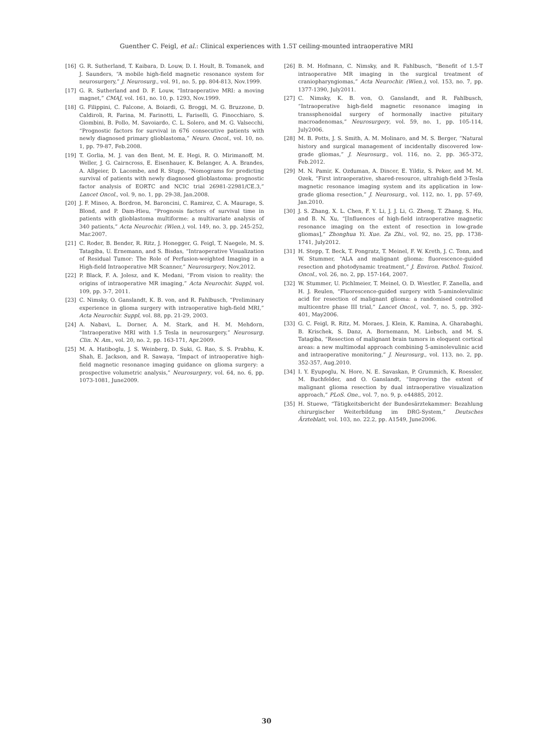Guenther C. Feigl, et al.: Clinical experiences with 1.5T ceiling-mounted intraoperative MRI
[16] G. R. Sutherland, T. Kaibara, D. Louw, D. I. Hoult, B. Tomanek, and J. Saunders, “A mobile high-field magnetic resonance system for neurosurgery,” J. Neurosurg., vol. 91, no. 5, pp. 804-813, Nov.1999.
[17] G. R. Sutherland and D. F. Louw, “Intraoperative MRI: a moving magnet,” CMAJ, vol. 161, no. 10, p. 1293, Nov.1999.
[18] G. Filippini, C. Falcone, A. Boiardi, G. Broggi, M. G. Bruzzone, D. Caldiroli, R. Farina, M. Farinotti, L. Fariselli, G. Finocchiaro, S. Giombini, B. Pollo, M. Savoiardo, C. L. Solero, and M. G. Valsecchi, “Prognostic factors for survival in 676 consecutive patients with newly diagnosed primary glioblastoma,” Neuro. Oncol., vol. 10, no. 1, pp. 79-87, Feb.2008.
[19] T. Gorlia, M. J. van den Bent, M. E. Hegi, R. O. Mirimanoff, M. Weller, J. G. Cairncross, E. Eisenhauer, K. Belanger, A. A. Brandes, A. Allgeier, D. Lacombe, and R. Stupp, “Nomograms for predicting survival of patients with newly diagnosed glioblastoma: prognostic factor analysis of EORTC and NCIC trial 26981-22981/CE.3,” Lancet Oncol., vol. 9, no. 1, pp. 29-38, Jan.2008.
[20] J. F. Mineo, A. Bordron, M. Baroncini, C. Ramirez, C. A. Maurage, S. Blond, and P. Dam-Hieu, “Prognosis factors of survival time in patients with glioblastoma multiforme: a multivariate analysis of 340 patients,” Acta Neurochir. (Wien.), vol. 149, no. 3, pp. 245-252, Mar.2007.
[21] C. Roder, B. Bender, R. Ritz, J. Honegger, G. Feigl, T. Naegele, M. S. Tatagiba, U. Ernemann, and S. Bisdas, “Intraoperative Visualization of Residual Tumor: The Role of Perfusion-weighted Imaging in a High-field Intraoperative MR Scanner,” Neurosurgery, Nov.2012.
[22] P. Black, F. A. Jolesz, and K. Medani, “From vision to reality: the origins of intraoperative MR imaging,” Acta Neurochir. Suppl, vol. 109, pp. 3-7, 2011.
[23] C. Nimsky, O. Ganslandt, K. B. von, and R. Fahlbusch, “Preliminary experience in glioma surgery with intraoperative high-field MRI,” Acta Neurochir. Suppl, vol. 88, pp. 21-29, 2003.
[24] A. Nabavi, L. Dorner, A. M. Stark, and H. M. Mehdorn, “Intraoperative MRI with 1.5 Tesla in neurosurgery,” Neurosurg. Clin. N. Am., vol. 20, no. 2, pp. 163-171, Apr.2009.
[25] M. A. Hatiboglu, J. S. Weinberg, D. Suki, G. Rao, S. S. Prabhu, K. Shah, E. Jackson, and R. Sawaya, “Impact of intraoperative high-field magnetic resonance imaging guidance on glioma surgery: a prospective volumetric analysis,” Neurosurgery, vol. 64, no. 6, pp. 1073-1081, June2009.
[26] B. M. Hofmann, C. Nimsky, and R. Fahlbusch, “Benefit of 1.5-T intraoperative MR imaging in the surgical treatment of craniopharyngiomas,” Acta Neurochir. (Wien.), vol. 153, no. 7, pp. 1377-1390, July2011.
[27] C. Nimsky, K. B. von, O. Ganslandt, and R. Fahlbusch, “Intraoperative high-field magnetic resonance imaging in transsphenoidal surgery of hormonally inactive pituitary macroadenomas,” Neurosurgery, vol. 59, no. 1, pp. 105-114, July2006.
[28] M. B. Potts, J. S. Smith, A. M. Molinaro, and M. S. Berger, “Natural history and surgical management of incidentally discovered low-grade gliomas,” J. Neurosurg., vol. 116, no. 2, pp. 365-372, Feb.2012.
[29] M. N. Pamir, K. Ozduman, A. Dincer, E. Yildiz, S. Peker, and M. M. Ozek, “First intraoperative, shared-resource, ultrahigh-field 3-Tesla magnetic resonance imaging system and its application in low-grade glioma resection,” J. Neurosurg., vol. 112, no. 1, pp. 57-69, Jan.2010.
[30] J. S. Zhang, X. L. Chen, F. Y. Li, J. J. Li, G. Zheng, T. Zhang, S. Hu, and B. N. Xu, “[Influences of high-field intraoperative magnetic resonance imaging on the extent of resection in low-grade gliomas],” Zhonghua Yi. Xue. Za Zhi., vol. 92, no. 25, pp. 1738-1741, July2012.
[31] H. Stepp, T. Beck, T. Pongratz, T. Meinel, F. W. Kreth, J. C. Tonn, and W. Stummer, “ALA and malignant glioma: fluorescence-guided resection and photodynamic treatment,” J. Environ. Pathol. Toxicol. Oncol., vol. 26, no. 2, pp. 157-164, 2007.
[32] W. Stummer, U. Pichlmeier, T. Meinel, O. D. Wiestler, F. Zanella, and H. J. Reulen, “Fluorescence-guided surgery with 5-aminolevulinic acid for resection of malignant glioma: a randomised controlled multicentre phase III trial,” Lancet Oncol., vol. 7, no. 5, pp. 392-401, May2006.
[33] G. C. Feigl, R. Ritz, M. Moraes, J. Klein, K. Ramina, A. Gharabaghi, B. Krischek, S. Danz, A. Bornemann, M. Liebsch, and M. S. Tatagiba, “Resection of malignant brain tumors in eloquent cortical areas: a new multimodal approach combining 5-aminolevulinic acid and intraoperative monitoring,” J. Neurosurg., vol. 113, no. 2, pp. 352-357, Aug.2010.
[34] I. Y. Eyupoglu, N. Hore, N. E. Savaskan, P. Grummich, K. Roessler, M. Buchfelder, and O. Ganslandt, “Improving the extent of malignant glioma resection by dual intraoperative visualization approach,” PLoS. One., vol. 7, no. 9, p. e44885, 2012.
[35] H. Stuewe, “Tätigkeitsbericht der Bundesärztekammer: Bezahlung chirurgischer Weiterbildung im DRG-System,” Deutsches Ärzteblatt, vol. 103, no. 22.2, pp. A1549, June2006.
30